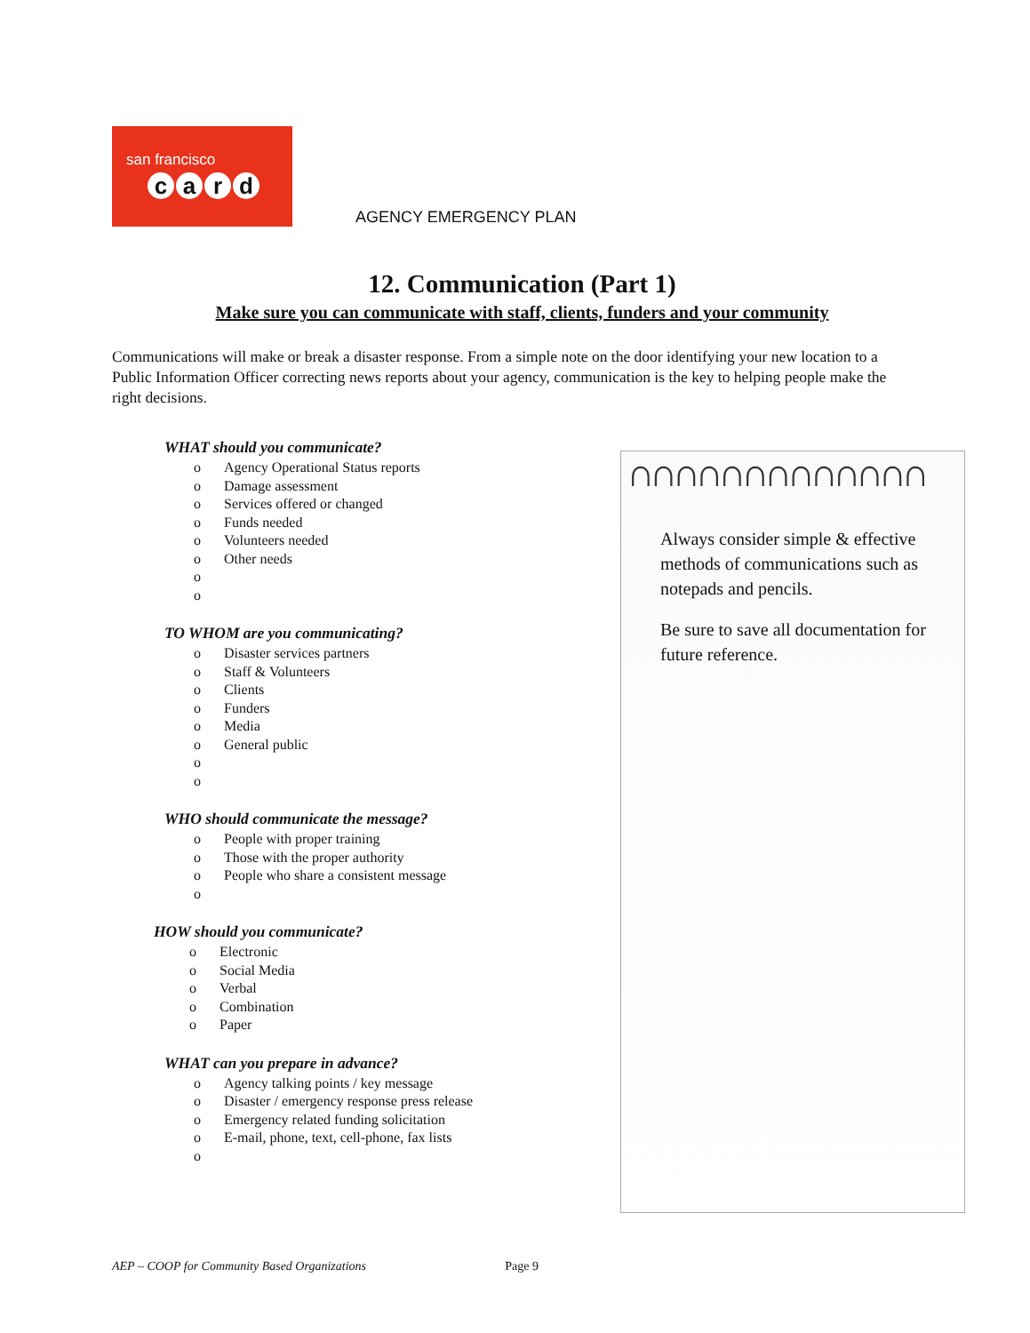san francisco
card
AGENCY EMERGENCY PLAN
12. Communication (Part 1)
Make sure you can communicate with staff, clients, funders and your community
Communications will make or break a disaster response. From a simple note on the door identifying your new location to a Public Information Officer correcting news reports about your agency, communication is the key to helping people make the right decisions.
WHAT should you communicate?
o Agency Operational Status reports
o Damage assessment
o Services offered or changed
o Funds needed
o Volunteers needed
o Other needs
o
o
TO WHOM are you communicating?
o Disaster services partners
o Staff & Volunteers
o Clients
o Funders
o Media
o General public
o
o
WHO should communicate the message?
o People with proper training
o Those with the proper authority
o People who share a consistent message
o
HOW should you communicate?
o Electronic
o Social Media
o Verbal
o Combination
o Paper
WHAT can you prepare in advance?
o Agency talking points / key message
o Disaster / emergency response press release
o Emergency related funding solicitation
o E-mail, phone, text, cell-phone, fax lists
o
∩∩∩∩∩∩∩∩∩∩∩∩∩
Always consider simple & effective methods of communications such as notepads and pencils.
Be sure to save all documentation for future reference.
AEP – COOP for Community Based Organizations Page 9